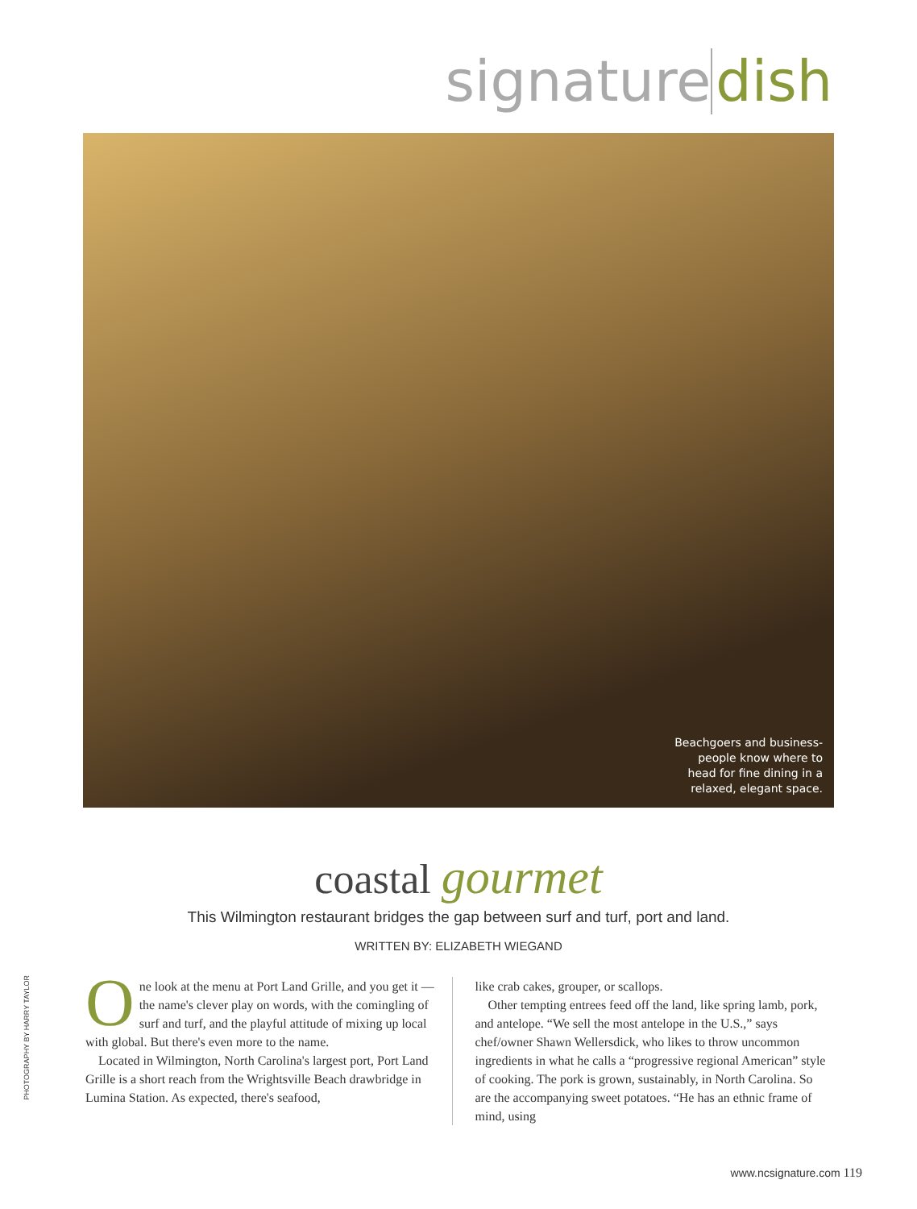signature dish
Beachgoers and business-
people know where to
head for fine dining in a
relaxed, elegant space.
coastal gourmet
This Wilmington restaurant bridges the gap between surf and turf, port and land.
WRITTEN BY: ELIZABETH WIEGAND
PHOTOGRAPHY BY HARRY TAYLOR
One look at the menu at Port Land Grille, and you get it — the name's clever play on words, with the comingling of surf and turf, and the playful attitude of mixing up local with global. But there's even more to the name.
Located in Wilmington, North Carolina's largest port, Port Land Grille is a short reach from the Wrightsville Beach drawbridge in Lumina Station. As expected, there's seafood,
like crab cakes, grouper, or scallops.
Other tempting entrees feed off the land, like spring lamb, pork, and antelope. “We sell the most antelope in the U.S.,” says chef/owner Shawn Wellersdick, who likes to throw uncommon ingredients in what he calls a “progressive regional American” style of cooking. The pork is grown, sustainably, in North Carolina. So are the accompanying sweet potatoes. “He has an ethnic frame of mind, using
www.ncsignature.com 119